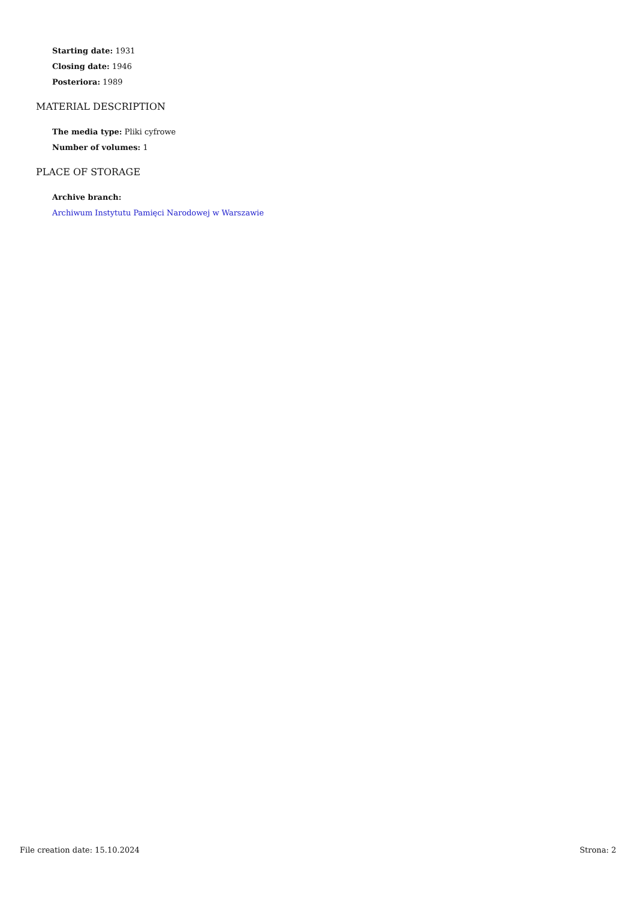Starting date: 1931
Closing date: 1946
Posteriora: 1989
MATERIAL DESCRIPTION
The media type: Pliki cyfrowe
Number of volumes: 1
PLACE OF STORAGE
Archive branch:
Archiwum Instytutu Pamięci Narodowej w Warszawie
File creation date: 15.10.2024 Strona: 2